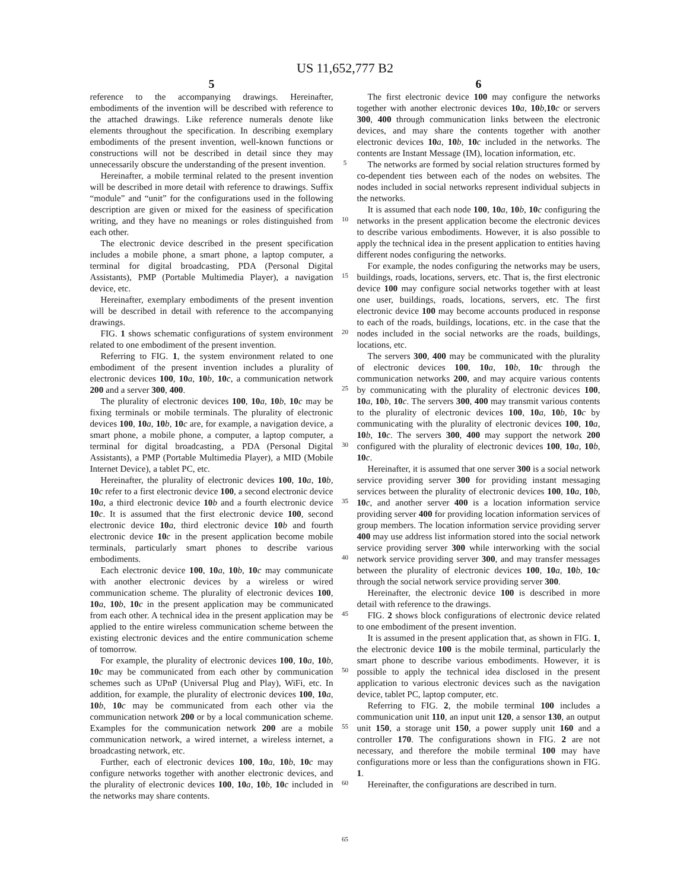US 11,652,777 B2
5
reference to the accompanying drawings. Hereinafter, embodiments of the invention will be described with reference to the attached drawings. Like reference numerals denote like elements throughout the specification. In describing exemplary embodiments of the present invention, well-known functions or constructions will not be described in detail since they may unnecessarily obscure the understanding of the present invention.
Hereinafter, a mobile terminal related to the present invention will be described in more detail with reference to drawings. Suffix “module” and “unit” for the configurations used in the following description are given or mixed for the easiness of specification writing, and they have no meanings or roles distinguished from each other.
The electronic device described in the present specification includes a mobile phone, a smart phone, a laptop computer, a terminal for digital broadcasting, PDA (Personal Digital Assistants), PMP (Portable Multimedia Player), a navigation device, etc.
Hereinafter, exemplary embodiments of the present invention will be described in detail with reference to the accompanying drawings.
FIG. 1 shows schematic configurations of system environment related to one embodiment of the present invention.
Referring to FIG. 1, the system environment related to one embodiment of the present invention includes a plurality of electronic devices 100, 10 a, 10 b, 10 c, a communication network 200 and a server 300, 400.
The plurality of electronic devices 100, 10 a, 10 b, 10 c may be fixing terminals or mobile terminals. The plurality of electronic devices 100, 10 a, 10 b, 10 c are, for example, a navigation device, a smart phone, a mobile phone, a computer, a laptop computer, a terminal for digital broadcasting, a PDA (Personal Digital Assistants), a PMP (Portable Multimedia Player), a MID (Mobile Internet Device), a tablet PC, etc.
Hereinafter, the plurality of electronic devices 100, 10 a, 10 b, 10 c refer to a first electronic device 100, a second electronic device 10 a, a third electronic device 10 b and a fourth electronic device 10 c. It is assumed that the first electronic device 100, second electronic device 10 a, third electronic device 10 b and fourth electronic device 10 c in the present application become mobile terminals, particularly smart phones to describe various embodiments.
Each electronic device 100, 10 a, 10 b, 10 c may communicate with another electronic devices by a wireless or wired communication scheme. The plurality of electronic devices 100, 10 a, 10 b, 10 c in the present application may be communicated from each other. A technical idea in the present application may be applied to the entire wireless communication scheme between the existing electronic devices and the entire communication scheme of tomorrow.
For example, the plurality of electronic devices 100, 10 a, 10 b, 10 c may be communicated from each other by communication schemes such as UPnP (Universal Plug and Play), WiFi, etc. In addition, for example, the plurality of electronic devices 100, 10 a, 10 b, 10 c may be communicated from each other via the communication network 200 or by a local communication scheme. Examples for the communication network 200 are a mobile communication network, a wired internet, a wireless internet, a broadcasting network, etc.
Further, each of electronic devices 100, 10 a, 10 b, 10 c may configure networks together with another electronic devices, and the plurality of electronic devices 100, 10 a, 10 b, 10 c included in the networks may share contents.
5
10
15
20
25
30
35
40
45
50
55
60
65
6
The first electronic device 100 may configure the networks together with another electronic devices 10 a, 10 b,10 c or servers 300, 400 through communication links between the electronic devices, and may share the contents together with another electronic devices 10 a, 10 b, 10 c included in the networks. The contents are Instant Message (IM), location information, etc.
The networks are formed by social relation structures formed by co-dependent ties between each of the nodes on websites. The nodes included in social networks represent individual subjects in the networks.
It is assumed that each node 100, 10 a, 10 b, 10 c configuring the networks in the present application become the electronic devices to describe various embodiments. However, it is also possible to apply the technical idea in the present application to entities having different nodes configuring the networks.
For example, the nodes configuring the networks may be users, buildings, roads, locations, servers, etc. That is, the first electronic device 100 may configure social networks together with at least one user, buildings, roads, locations, servers, etc. The first electronic device 100 may become accounts produced in response to each of the roads, buildings, locations, etc. in the case that the nodes included in the social networks are the roads, buildings, locations, etc.
The servers 300, 400 may be communicated with the plurality of electronic devices 100, 10 a, 10 b, 10 c through the communication networks 200, and may acquire various contents by communicating with the plurality of electronic devices 100, 10 a, 10 b, 10 c. The servers 300, 400 may transmit various contents to the plurality of electronic devices 100, 10 a, 10 b, 10 c by communicating with the plurality of electronic devices 100, 10 a, 10 b, 10 c. The servers 300, 400 may support the network 200 configured with the plurality of electronic devices 100, 10 a, 10 b, 10 c.
Hereinafter, it is assumed that one server 300 is a social network service providing server 300 for providing instant messaging services between the plurality of electronic devices 100, 10 a, 10 b, 10 c, and another server 400 is a location information service providing server 400 for providing location information services of group members. The location information service providing server 400 may use address list information stored into the social network service providing server 300 while interworking with the social network service providing server 300, and may transfer messages between the plurality of electronic devices 100, 10 a, 10 b, 10 c through the social network service providing server 300.
Hereinafter, the electronic device 100 is described in more detail with reference to the drawings.
FIG. 2 shows block configurations of electronic device related to one embodiment of the present invention.
It is assumed in the present application that, as shown in FIG. 1, the electronic device 100 is the mobile terminal, particularly the smart phone to describe various embodiments. However, it is possible to apply the technical idea disclosed in the present application to various electronic devices such as the navigation device, tablet PC, laptop computer, etc.
Referring to FIG. 2, the mobile terminal 100 includes a communication unit 110, an input unit 120, a sensor 130, an output unit 150, a storage unit 150, a power supply unit 160 and a controller 170. The configurations shown in FIG. 2 are not necessary, and therefore the mobile terminal 100 may have configurations more or less than the configurations shown in FIG. 1.
Hereinafter, the configurations are described in turn.